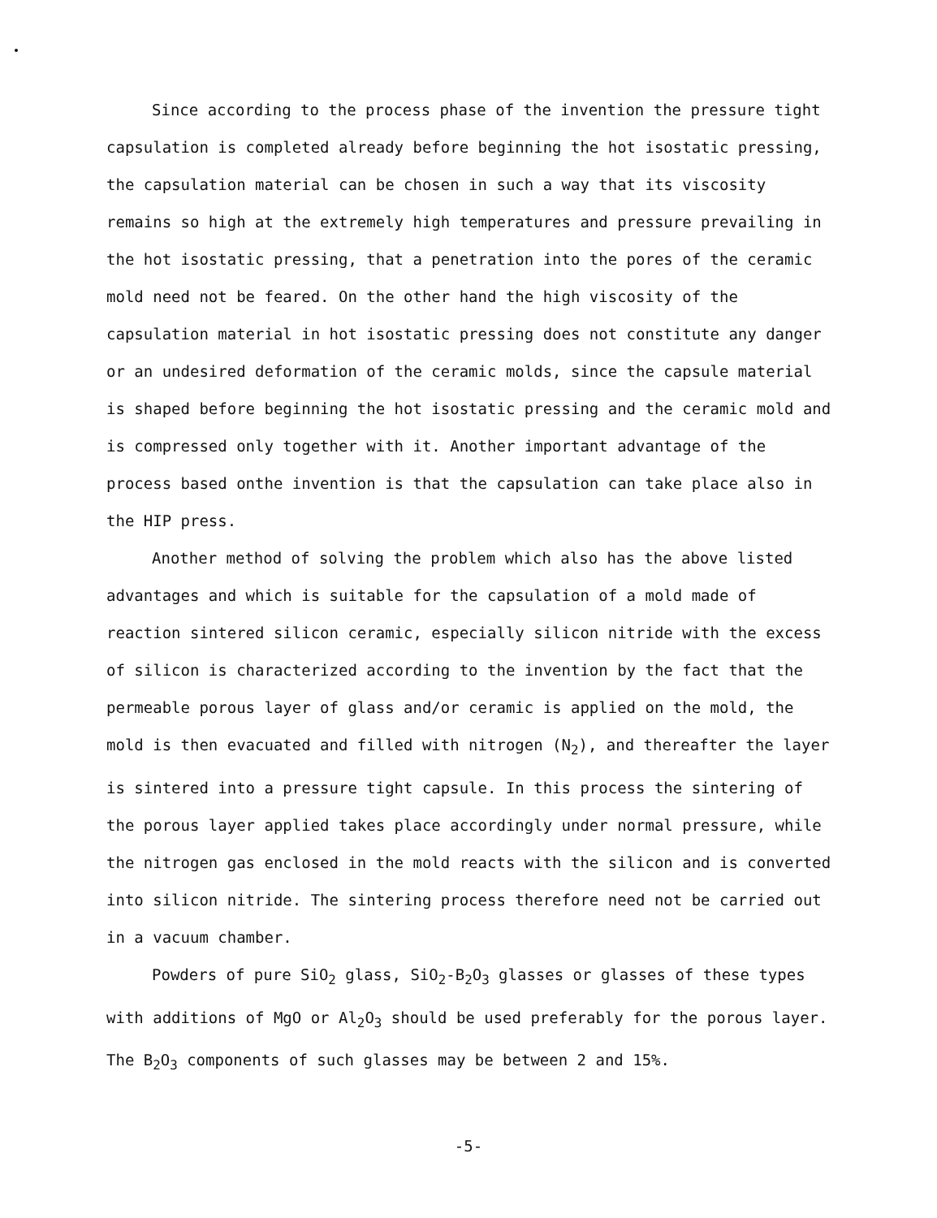Since according to the process phase of the invention the pressure tight capsulation is completed already before beginning the hot isostatic pressing, the capsulation material can be chosen in such a way that its viscosity remains so high at the extremely high temperatures and pressure prevailing in the hot isostatic pressing, that a penetration into the pores of the ceramic mold need not be feared. On the other hand the high viscosity of the capsulation material in hot isostatic pressing does not constitute any danger or an undesired deformation of the ceramic molds, since the capsule material is shaped before beginning the hot isostatic pressing and the ceramic mold and is compressed only together with it. Another important advantage of the process based onthe invention is that the capsulation can take place also in the HIP press.
Another method of solving the problem which also has the above listed advantages and which is suitable for the capsulation of a mold made of reaction sintered silicon ceramic, especially silicon nitride with the excess of silicon is characterized according to the invention by the fact that the permeable porous layer of glass and/or ceramic is applied on the mold, the mold is then evacuated and filled with nitrogen (N<sub>2</sub>), and thereafter the layer is sintered into a pressure tight capsule. In this process the sintering of the porous layer applied takes place accordingly under normal pressure, while the nitrogen gas enclosed in the mold reacts with the silicon and is converted into silicon nitride. The sintering process therefore need not be carried out in a vacuum chamber.
Powders of pure SiO<sub>2</sub> glass, SiO<sub>2</sub>-B<sub>2</sub>O<sub>3</sub> glasses or glasses of these types with additions of MgO or Al<sub>2</sub>O<sub>3</sub> should be used preferably for the porous layer. The B<sub>2</sub>O<sub>3</sub> components of such glasses may be between 2 and 15%.
-5-